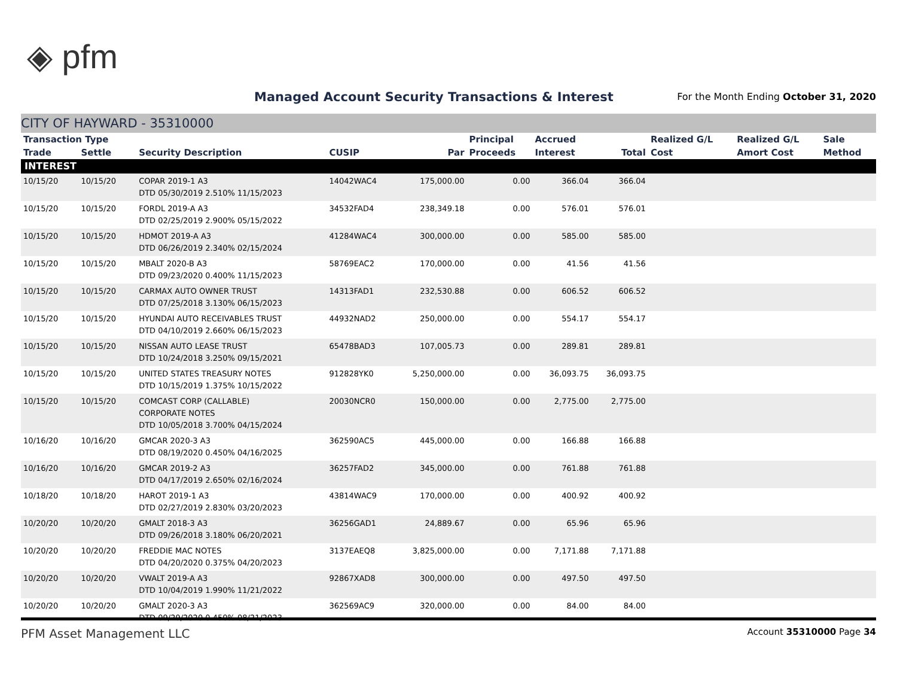◈ pfm
Managed Account Security Transactions & Interest
For the Month Ending October 31, 2020
CITY OF HAYWARD - 35310000
| Transaction Type | | | | | Principal | Accrued | | Realized G/L | Realized G/L | Sale |
| --- | --- | --- | --- | --- | --- | --- | --- | --- | --- | --- |
| Trade | Settle | Security Description | CUSIP | Par | Proceeds | Interest | Total | Cost | Amort Cost | Method |
| INTEREST | | | | | | | | | | |
| 10/15/20 | 10/15/20 | COPAR 2019-1 A3 DTD 05/30/2019 2.510% 11/15/2023 | 14042WAC4 | 175,000.00 | 0.00 | 366.04 | 366.04 | | | |
| 10/15/20 | 10/15/20 | FORDL 2019-A A3 DTD 02/25/2019 2.900% 05/15/2022 | 34532FAD4 | 238,349.18 | 0.00 | 576.01 | 576.01 | | | |
| 10/15/20 | 10/15/20 | HDMOT 2019-A A3 DTD 06/26/2019 2.340% 02/15/2024 | 41284WAC4 | 300,000.00 | 0.00 | 585.00 | 585.00 | | | |
| 10/15/20 | 10/15/20 | MBALT 2020-B A3 DTD 09/23/2020 0.400% 11/15/2023 | 58769EAC2 | 170,000.00 | 0.00 | 41.56 | 41.56 | | | |
| 10/15/20 | 10/15/20 | CARMAX AUTO OWNER TRUST DTD 07/25/2018 3.130% 06/15/2023 | 14313FAD1 | 232,530.88 | 0.00 | 606.52 | 606.52 | | | |
| 10/15/20 | 10/15/20 | HYUNDAI AUTO RECEIVABLES TRUST DTD 04/10/2019 2.660% 06/15/2023 | 44932NAD2 | 250,000.00 | 0.00 | 554.17 | 554.17 | | | |
| 10/15/20 | 10/15/20 | NISSAN AUTO LEASE TRUST DTD 10/24/2018 3.250% 09/15/2021 | 65478BAD3 | 107,005.73 | 0.00 | 289.81 | 289.81 | | | |
| 10/15/20 | 10/15/20 | UNITED STATES TREASURY NOTES DTD 10/15/2019 1.375% 10/15/2022 | 912828YK0 | 5,250,000.00 | 0.00 | 36,093.75 | 36,093.75 | | | |
| 10/15/20 | 10/15/20 | COMCAST CORP (CALLABLE) CORPORATE NOTES DTD 10/05/2018 3.700% 04/15/2024 | 20030NCR0 | 150,000.00 | 0.00 | 2,775.00 | 2,775.00 | | | |
| 10/16/20 | 10/16/20 | GMCAR 2020-3 A3 DTD 08/19/2020 0.450% 04/16/2025 | 362590AC5 | 445,000.00 | 0.00 | 166.88 | 166.88 | | | |
| 10/16/20 | 10/16/20 | GMCAR 2019-2 A3 DTD 04/17/2019 2.650% 02/16/2024 | 36257FAD2 | 345,000.00 | 0.00 | 761.88 | 761.88 | | | |
| 10/18/20 | 10/18/20 | HAROT 2019-1 A3 DTD 02/27/2019 2.830% 03/20/2023 | 43814WAC9 | 170,000.00 | 0.00 | 400.92 | 400.92 | | | |
| 10/20/20 | 10/20/20 | GMALT 2018-3 A3 DTD 09/26/2018 3.180% 06/20/2021 | 36256GAD1 | 24,889.67 | 0.00 | 65.96 | 65.96 | | | |
| 10/20/20 | 10/20/20 | FREDDIE MAC NOTES DTD 04/20/2020 0.375% 04/20/2023 | 3137EAEQ8 | 3,825,000.00 | 0.00 | 7,171.88 | 7,171.88 | | | |
| 10/20/20 | 10/20/20 | VWALT 2019-A A3 DTD 10/04/2019 1.990% 11/21/2022 | 92867XAD8 | 300,000.00 | 0.00 | 497.50 | 497.50 | | | |
| 10/20/20 | 10/20/20 | GMALT 2020-3 A3 DTD 09/29/2020 0.450% 08/21/2023 | 362569AC9 | 320,000.00 | 0.00 | 84.00 | 84.00 | | | |
PFM Asset Management LLC Account 35310000 Page 34